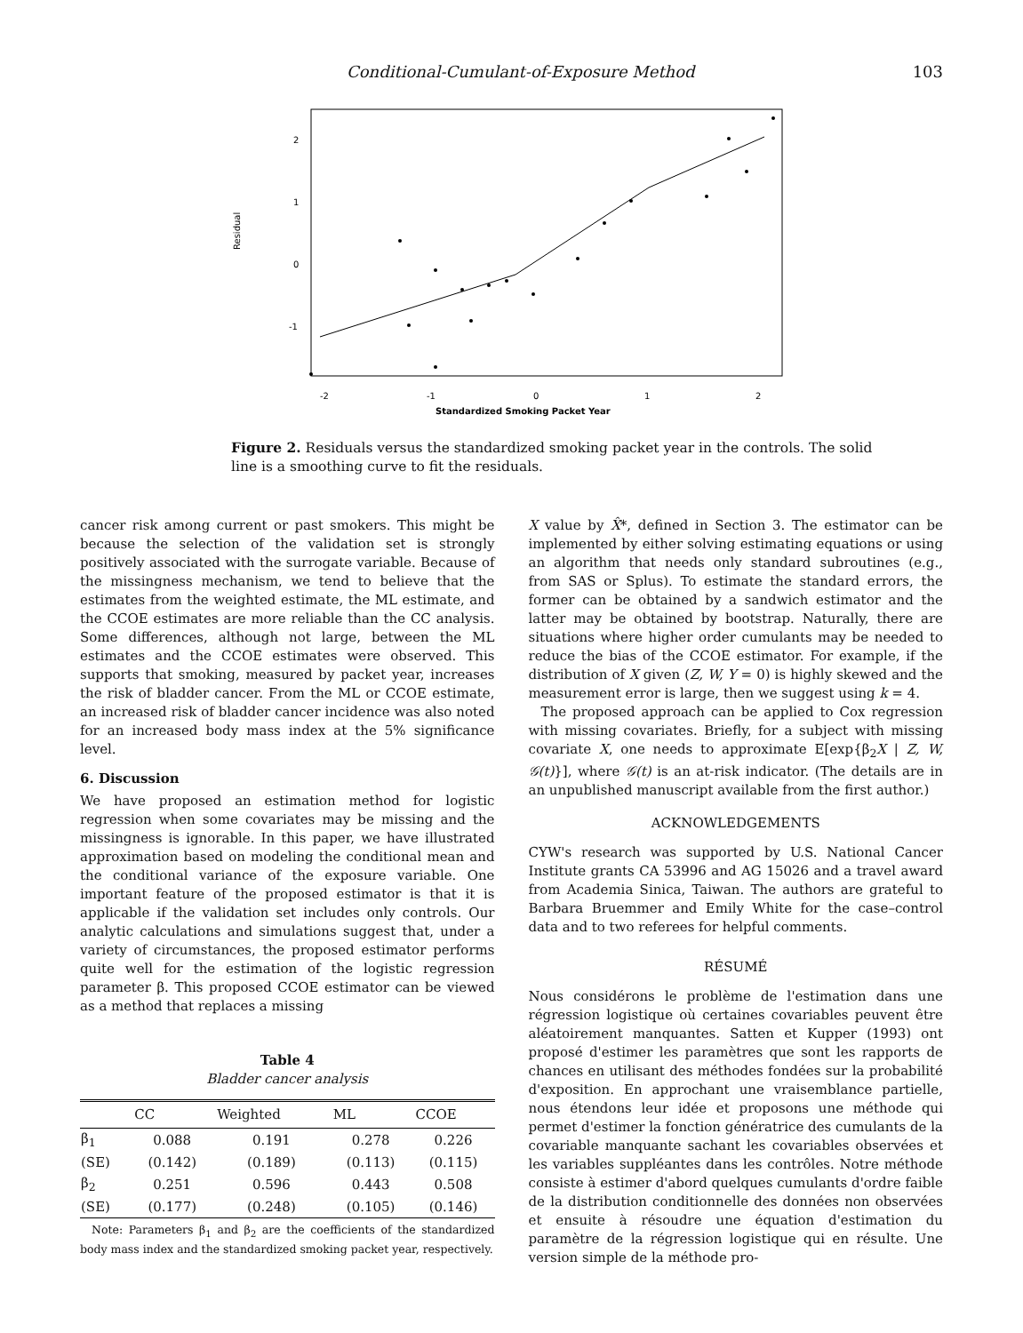Conditional-Cumulant-of-Exposure Method 103
Residual
2
1
0
-1
-2
-1
0
1
2
Standardized Smoking Packet Year
Figure 2. Residuals versus the standardized smoking packet year in the controls. The solid line is a smoothing curve to fit the residuals.
cancer risk among current or past smokers. This might be because the selection of the validation set is strongly positively associated with the surrogate variable. Because of the missingness mechanism, we tend to believe that the estimates from the weighted estimate, the ML estimate, and the CCOE estimates are more reliable than the CC analysis. Some differences, although not large, between the ML estimates and the CCOE estimates were observed. This supports that smoking, measured by packet year, increases the risk of bladder cancer. From the ML or CCOE estimate, an increased risk of bladder cancer incidence was also noted for an increased body mass index at the 5% significance level.
6. Discussion
We have proposed an estimation method for logistic regression when some covariates may be missing and the missingness is ignorable. In this paper, we have illustrated approximation based on modeling the conditional mean and the conditional variance of the exposure variable. One important feature of the proposed estimator is that it is applicable if the validation set includes only controls. Our analytic calculations and simulations suggest that, under a variety of circumstances, the proposed estimator performs quite well for the estimation of the logistic regression parameter β. This proposed CCOE estimator can be viewed as a method that replaces a missing
Table 4
Bladder cancer analysis
| | CC | Weighted | ML | CCOE |
| --- | --- | --- | --- | --- |
| β<sub>1</sub> | 0.088 | 0.191 | 0.278 | 0.226 |
| (SE) | (0.142) | (0.189) | (0.113) | (0.115) |
| β<sub>2</sub> | 0.251 | 0.596 | 0.443 | 0.508 |
| (SE) | (0.177) | (0.248) | (0.105) | (0.146) |
Note: Parameters β<sub>1</sub> and β<sub>2</sub> are the coefficients of the standardized body mass index and the standardized smoking packet year, respectively.
X value by X̂*, defined in Section 3. The estimator can be implemented by either solving estimating equations or using an algorithm that needs only standard subroutines (e.g., from SAS or Splus). To estimate the standard errors, the former can be obtained by a sandwich estimator and the latter may be obtained by bootstrap. Naturally, there are situations where higher order cumulants may be needed to reduce the bias of the CCOE estimator. For example, if the distribution of X given (Z, W, Y = 0) is highly skewed and the measurement error is large, then we suggest using k = 4.
The proposed approach can be applied to Cox regression with missing covariates. Briefly, for a subject with missing covariate X, one needs to approximate E[exp{β<sub>2</sub>X | Z, W, 𝒢(t)}], where 𝒢(t) is an at-risk indicator. (The details are in an unpublished manuscript available from the first author.)
ACKNOWLEDGEMENTS
CYW's research was supported by U.S. National Cancer Institute grants CA 53996 and AG 15026 and a travel award from Academia Sinica, Taiwan. The authors are grateful to Barbara Bruemmer and Emily White for the case–control data and to two referees for helpful comments.
RÉSUMÉ
Nous considérons le problème de l'estimation dans une régression logistique où certaines covariables peuvent être aléatoirement manquantes. Satten et Kupper (1993) ont proposé d'estimer les paramètres que sont les rapports de chances en utilisant des méthodes fondées sur la probabilité d'exposition. En approchant une vraisemblance partielle, nous étendons leur idée et proposons une méthode qui permet d'estimer la fonction génératrice des cumulants de la covariable manquante sachant les covariables observées et les variables suppléantes dans les contrôles. Notre méthode consiste à estimer d'abord quelques cumulants d'ordre faible de la distribution conditionnelle des données non observées et ensuite à résoudre une équation d'estimation du paramètre de la régression logistique qui en résulte. Une version simple de la méthode pro-